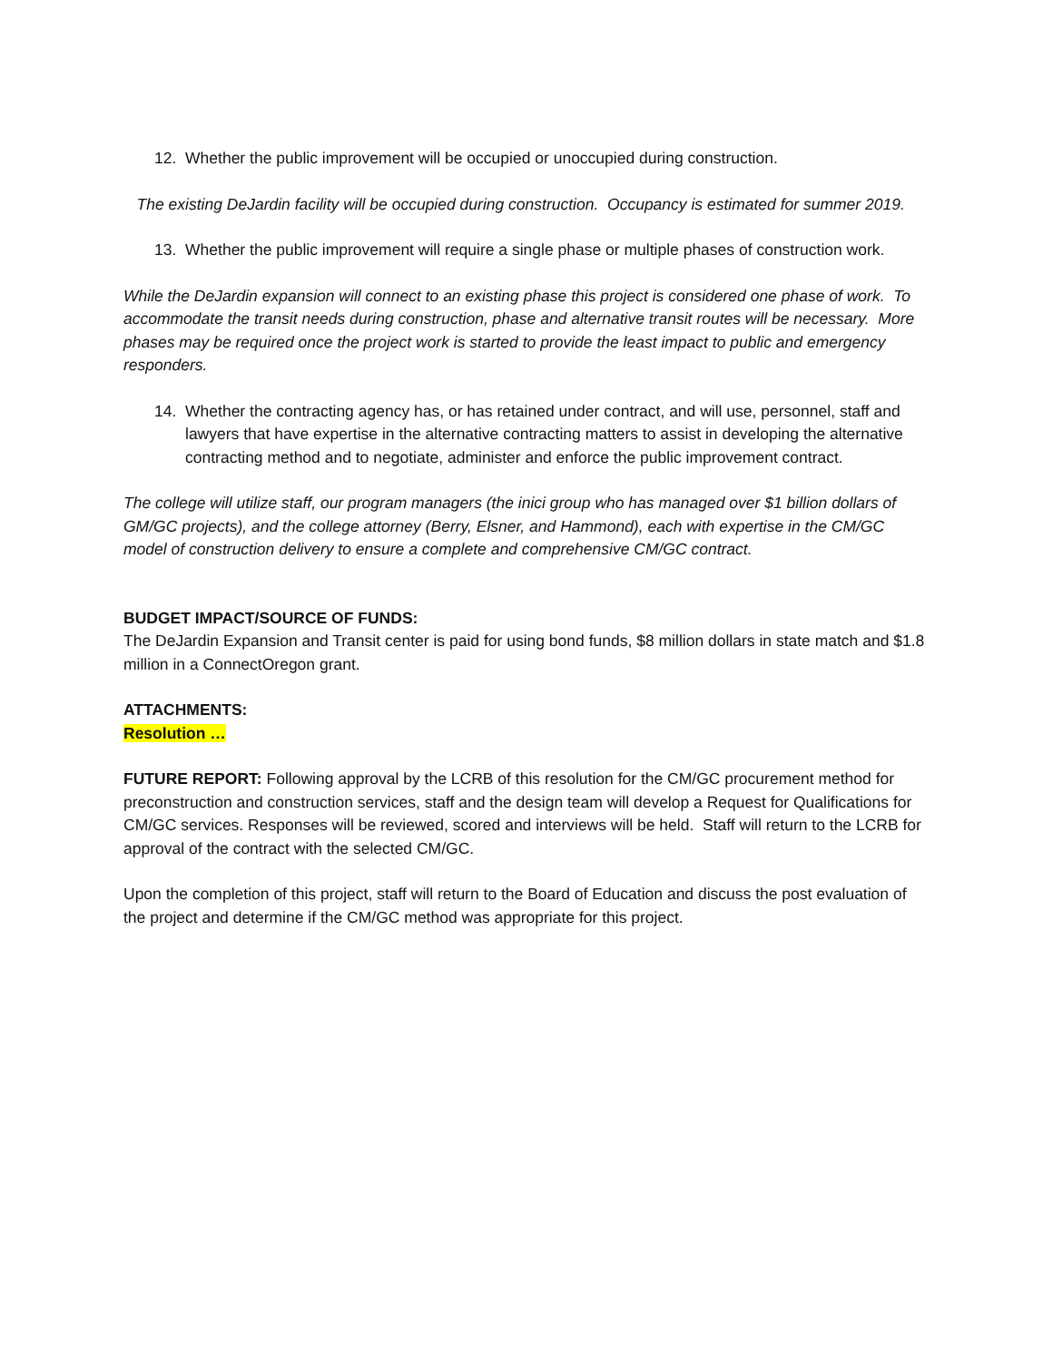12. Whether the public improvement will be occupied or unoccupied during construction.
The existing DeJardin facility will be occupied during construction. Occupancy is estimated for summer 2019.
13. Whether the public improvement will require a single phase or multiple phases of construction work.
While the DeJardin expansion will connect to an existing phase this project is considered one phase of work. To accommodate the transit needs during construction, phase and alternative transit routes will be necessary. More phases may be required once the project work is started to provide the least impact to public and emergency responders.
14. Whether the contracting agency has, or has retained under contract, and will use, personnel, staff and lawyers that have expertise in the alternative contracting matters to assist in developing the alternative contracting method and to negotiate, administer and enforce the public improvement contract.
The college will utilize staff, our program managers (the inici group who has managed over $1 billion dollars of GM/GC projects), and the college attorney (Berry, Elsner, and Hammond), each with expertise in the CM/GC model of construction delivery to ensure a complete and comprehensive CM/GC contract.
BUDGET IMPACT/SOURCE OF FUNDS:
The DeJardin Expansion and Transit center is paid for using bond funds, $8 million dollars in state match and $1.8 million in a ConnectOregon grant.
ATTACHMENTS:
Resolution …
FUTURE REPORT: Following approval by the LCRB of this resolution for the CM/GC procurement method for preconstruction and construction services, staff and the design team will develop a Request for Qualifications for CM/GC services. Responses will be reviewed, scored and interviews will be held. Staff will return to the LCRB for approval of the contract with the selected CM/GC.
Upon the completion of this project, staff will return to the Board of Education and discuss the post evaluation of the project and determine if the CM/GC method was appropriate for this project.